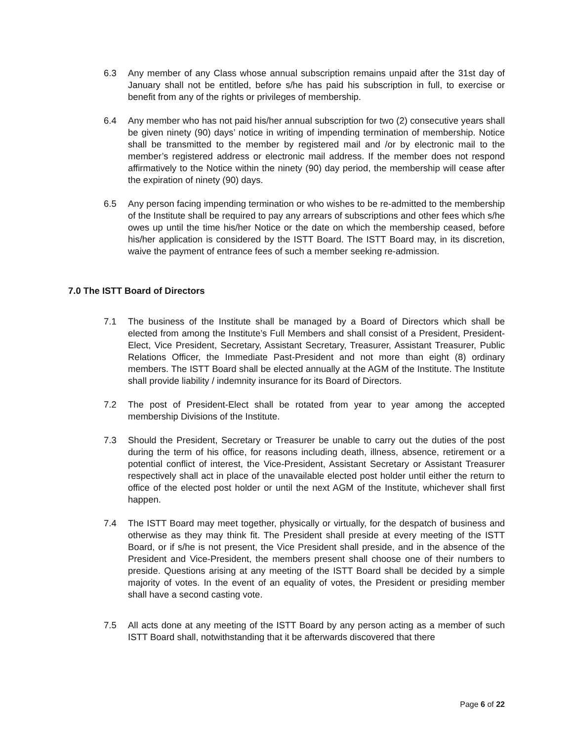6.3 Any member of any Class whose annual subscription remains unpaid after the 31st day of January shall not be entitled, before s/he has paid his subscription in full, to exercise or benefit from any of the rights or privileges of membership.
6.4 Any member who has not paid his/her annual subscription for two (2) consecutive years shall be given ninety (90) days’ notice in writing of impending termination of membership. Notice shall be transmitted to the member by registered mail and /or by electronic mail to the member’s registered address or electronic mail address. If the member does not respond affirmatively to the Notice within the ninety (90) day period, the membership will cease after the expiration of ninety (90) days.
6.5 Any person facing impending termination or who wishes to be re-admitted to the membership of the Institute shall be required to pay any arrears of subscriptions and other fees which s/he owes up until the time his/her Notice or the date on which the membership ceased, before his/her application is considered by the ISTT Board. The ISTT Board may, in its discretion, waive the payment of entrance fees of such a member seeking re-admission.
7.0 The ISTT Board of Directors
7.1 The business of the Institute shall be managed by a Board of Directors which shall be elected from among the Institute’s Full Members and shall consist of a President, President-Elect, Vice President, Secretary, Assistant Secretary, Treasurer, Assistant Treasurer, Public Relations Officer, the Immediate Past-President and not more than eight (8) ordinary members. The ISTT Board shall be elected annually at the AGM of the Institute. The Institute shall provide liability / indemnity insurance for its Board of Directors.
7.2 The post of President-Elect shall be rotated from year to year among the accepted membership Divisions of the Institute.
7.3 Should the President, Secretary or Treasurer be unable to carry out the duties of the post during the term of his office, for reasons including death, illness, absence, retirement or a potential conflict of interest, the Vice-President, Assistant Secretary or Assistant Treasurer respectively shall act in place of the unavailable elected post holder until either the return to office of the elected post holder or until the next AGM of the Institute, whichever shall first happen.
7.4 The ISTT Board may meet together, physically or virtually, for the despatch of business and otherwise as they may think fit. The President shall preside at every meeting of the ISTT Board, or if s/he is not present, the Vice President shall preside, and in the absence of the President and Vice-President, the members present shall choose one of their numbers to preside. Questions arising at any meeting of the ISTT Board shall be decided by a simple majority of votes. In the event of an equality of votes, the President or presiding member shall have a second casting vote.
7.5 All acts done at any meeting of the ISTT Board by any person acting as a member of such ISTT Board shall, notwithstanding that it be afterwards discovered that there
Page 6 of 22